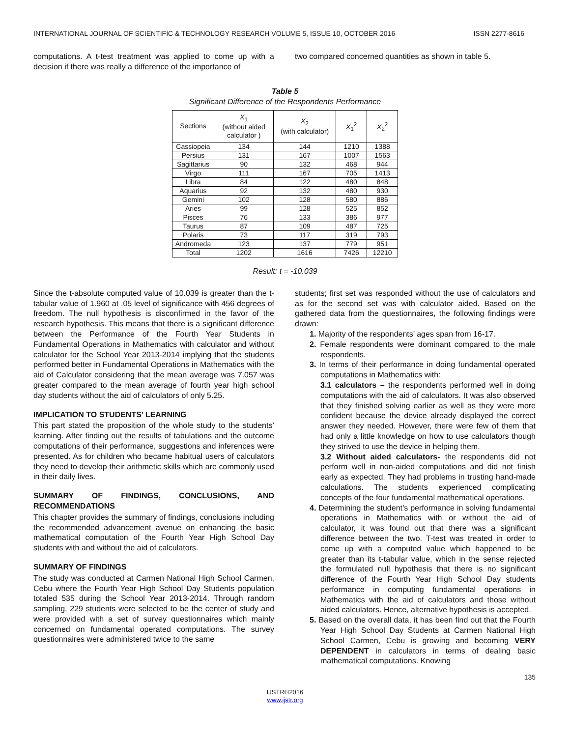INTERNATIONAL JOURNAL OF SCIENTIFIC & TECHNOLOGY RESEARCH VOLUME 5, ISSUE 10, OCTOBER 2016 ISSN 2277-8616
computations. A t-test treatment was applied to come up with a decision if there was really a difference of the importance of
two compared concerned quantities as shown in table 5.
Table 5
Significant Difference of the Respondents Performance
| Sections | X<sub>1</sub> (without aided calculator ) | X<sub>2</sub> (with calculator) | X<sub>1</sub><sup>2</sup> | X<sub>2</sub><sup>2</sup> |
| --- | --- | --- | --- | --- |
| Cassiopeia | 134 | 144 | 1210 | 1388 |
| Persius | 131 | 167 | 1007 | 1563 |
| Sagittarius | 90 | 132 | 468 | 944 |
| Virgo | 111 | 167 | 705 | 1413 |
| Libra | 84 | 122 | 480 | 848 |
| Aquarius | 92 | 132 | 480 | 930 |
| Gemini | 102 | 128 | 580 | 886 |
| Aries | 99 | 128 | 525 | 852 |
| Pisces | 76 | 133 | 386 | 977 |
| Taurus | 87 | 109 | 487 | 725 |
| Polaris | 73 | 117 | 319 | 793 |
| Andromeda | 123 | 137 | 779 | 951 |
| Total | 1202 | 1616 | 7426 | 12210 |
Result: t = -10.039
Since the t-absolute computed value of 10.039 is greater than the t-tabular value of 1.960 at .05 level of significance with 456 degrees of freedom. The null hypothesis is disconfirmed in the favor of the research hypothesis. This means that there is a significant difference between the Performance of the Fourth Year Students in Fundamental Operations in Mathematics with calculator and without calculator for the School Year 2013-2014 implying that the students performed better in Fundamental Operations in Mathematics with the aid of Calculator considering that the mean average was 7.057 was greater compared to the mean average of fourth year high school day students without the aid of calculators of only 5.25.
IMPLICATION TO STUDENTS’ LEARNING
This part stated the proposition of the whole study to the students’ learning. After finding out the results of tabulations and the outcome computations of their performance, suggestions and inferences were presented. As for children who became habitual users of calculators they need to develop their arithmetic skills which are commonly used in their daily lives.
SUMMARY OF FINDINGS, CONCLUSIONS, AND RECOMMENDATIONS
This chapter provides the summary of findings, conclusions including the recommended advancement avenue on enhancing the basic mathematical computation of the Fourth Year High School Day students with and without the aid of calculators.
SUMMARY OF FINDINGS
The study was conducted at Carmen National High School Carmen, Cebu where the Fourth Year High School Day Students population totaled 535 during the School Year 2013-2014. Through random sampling, 229 students were selected to be the center of study and were provided with a set of survey questionnaires which mainly concerned on fundamental operated computations. The survey questionnaires were administered twice to the same
students; first set was responded without the use of calculators and as for the second set was with calculator aided. Based on the gathered data from the questionnaires, the following findings were drawn:
1. Majority of the respondents’ ages span from 16-17.
2. Female respondents were dominant compared to the male respondents.
3. In terms of their performance in doing fundamental operated computations in Mathematics with:
3.1 calculators – the respondents performed well in doing computations with the aid of calculators. It was also observed that they finished solving earlier as well as they were more confident because the device already displayed the correct answer they needed. However, there were few of them that had only a little knowledge on how to use calculators though they strived to use the device in helping them.
3.2 Without aided calculators- the respondents did not perform well in non-aided computations and did not finish early as expected. They had problems in trusting hand-made calculations. The students experienced complicating concepts of the four fundamental mathematical operations.
4. Determining the student’s performance in solving fundamental operations in Mathematics with or without the aid of calculator, it was found out that there was a significant difference between the two. T-test was treated in order to come up with a computed value which happened to be greater than its t-tabular value, which in the sense rejected the formulated null hypothesis that there is no significant difference of the Fourth Year High School Day students performance in computing fundamental operations in Mathematics with the aid of calculators and those without aided calculators. Hence, alternative hypothesis is accepted.
5. Based on the overall data, it has been find out that the Fourth Year High School Day Students at Carmen National High School Carmen, Cebu is growing and becoming VERY DEPENDENT in calculators in terms of dealing basic mathematical computations. Knowing
135
IJSTR©2016
www.ijstr.org